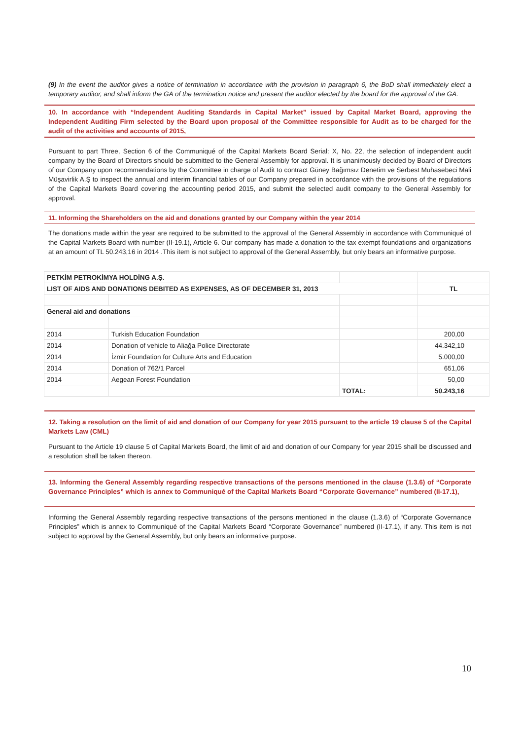(9) In the event the auditor gives a notice of termination in accordance with the provision in paragraph 6, the BoD shall immediately elect a temporary auditor, and shall inform the GA of the termination notice and present the auditor elected by the board for the approval of the GA.
10. In accordance with “Independent Auditing Standards in Capital Market” issued by Capital Market Board, approving the Independent Auditing Firm selected by the Board upon proposal of the Committee responsible for Audit as to be charged for the audit of the activities and accounts of 2015,
Pursuant to part Three, Section 6 of the Communiqué of the Capital Markets Board Serial: X, No. 22, the selection of independent audit company by the Board of Directors should be submitted to the General Assembly for approval. It is unanimously decided by Board of Directors of our Company upon recommendations by the Committee in charge of Audit to contract Güney Bağımsız Denetim ve Serbest Muhasebeci Mali Müşavirlik A.Ş to inspect the annual and interim financial tables of our Company prepared in accordance with the provisions of the regulations of the Capital Markets Board covering the accounting period 2015, and submit the selected audit company to the General Assembly for approval.
11. Informing the Shareholders on the aid and donations granted by our Company within the year 2014
The donations made within the year are required to be submitted to the approval of the General Assembly in accordance with Communiqué of the Capital Markets Board with number (II-19.1), Article 6. Our company has made a donation to the tax exempt foundations and organizations at an amount of TL 50.243,16 in 2014 .This item is not subject to approval of the General Assembly, but only bears an informative purpose.
| PETKİM PETROKİMYA HOLDİNG A.Ş. | | | |
| LIST OF AIDS AND DONATIONS DEBITED AS EXPENSES, AS OF DECEMBER 31, 2013 | | | TL |
| General aid and donations | | | |
| 2014 | Turkish Education Foundation | | 200,00 |
| 2014 | Donation of vehicle to Aliağa Police Directorate | | 44.342,10 |
| 2014 | İzmir Foundation for Culture Arts and Education | | 5.000,00 |
| 2014 | Donation of 762/1 Parcel | | 651,06 |
| 2014 | Aegean Forest Foundation | | 50,00 |
| | | TOTAL: | 50.243,16 |
12. Taking a resolution on the limit of aid and donation of our Company for year 2015 pursuant to the article 19 clause 5 of the Capital Markets Law (CML)
Pursuant to the Article 19 clause 5 of Capital Markets Board, the limit of aid and donation of our Company for year 2015 shall be discussed and a resolution shall be taken thereon.
13. Informing the General Assembly regarding respective transactions of the persons mentioned in the clause (1.3.6) of “Corporate Governance Principles” which is annex to Communiqué of the Capital Markets Board “Corporate Governance” numbered (II-17.1),
Informing the General Assembly regarding respective transactions of the persons mentioned in the clause (1.3.6) of “Corporate Governance Principles” which is annex to Communiqué of the Capital Markets Board “Corporate Governance” numbered (II-17.1), if any. This item is not subject to approval by the General Assembly, but only bears an informative purpose.
10